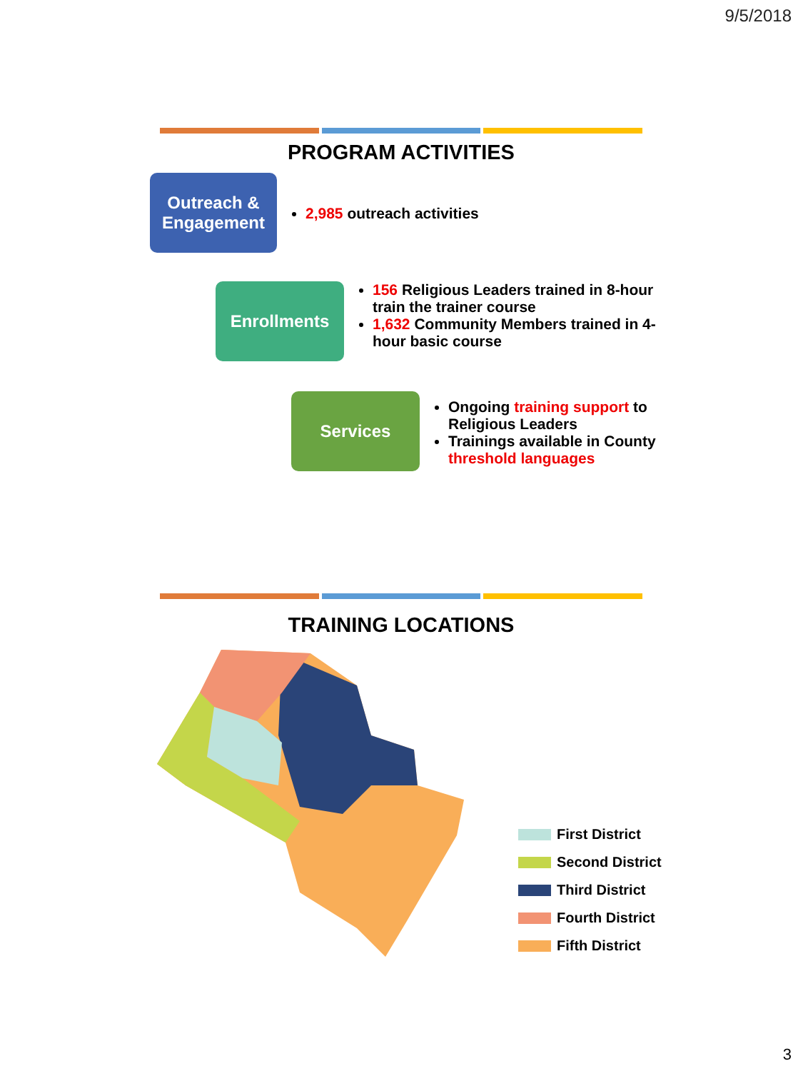9/5/2018
PROGRAM ACTIVITIES
Outreach & Engagement
2,985 outreach activities
Enrollments
156 Religious Leaders trained in 8-hour train the trainer course
1,632 Community Members trained in 4-hour basic course
Services
Ongoing training support to Religious Leaders
Trainings available in County threshold languages
TRAINING LOCATIONS
First District
Second District
Third District
Fourth District
Fifth District
3